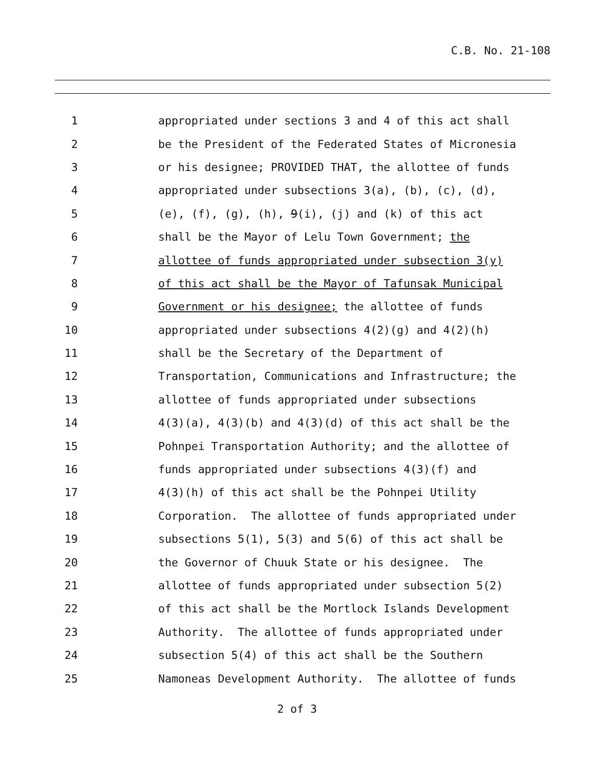C.B. No. 21-108
1 appropriated under sections 3 and 4 of this act shall
2 be the President of the Federated States of Micronesia
3 or his designee; PROVIDED THAT, the allottee of funds
4 appropriated under subsections 3(a), (b), (c), (d),
5 (e), (f), (g), (h), 9(i), (j) and (k) of this act
6 shall be the Mayor of Lelu Town Government; the
7 allottee of funds appropriated under subsection 3(y)
8 of this act shall be the Mayor of Tafunsak Municipal
9 Government or his designee; the allottee of funds
10 appropriated under subsections 4(2)(g) and 4(2)(h)
11 shall be the Secretary of the Department of
12 Transportation, Communications and Infrastructure; the
13 allottee of funds appropriated under subsections
14 4(3)(a), 4(3)(b) and 4(3)(d) of this act shall be the
15 Pohnpei Transportation Authority; and the allottee of
16 funds appropriated under subsections 4(3)(f) and
17 4(3)(h) of this act shall be the Pohnpei Utility
18 Corporation. The allottee of funds appropriated under
19 subsections 5(1), 5(3) and 5(6) of this act shall be
20 the Governor of Chuuk State or his designee. The
21 allottee of funds appropriated under subsection 5(2)
22 of this act shall be the Mortlock Islands Development
23 Authority. The allottee of funds appropriated under
24 subsection 5(4) of this act shall be the Southern
25 Namoneas Development Authority. The allottee of funds
2 of 3